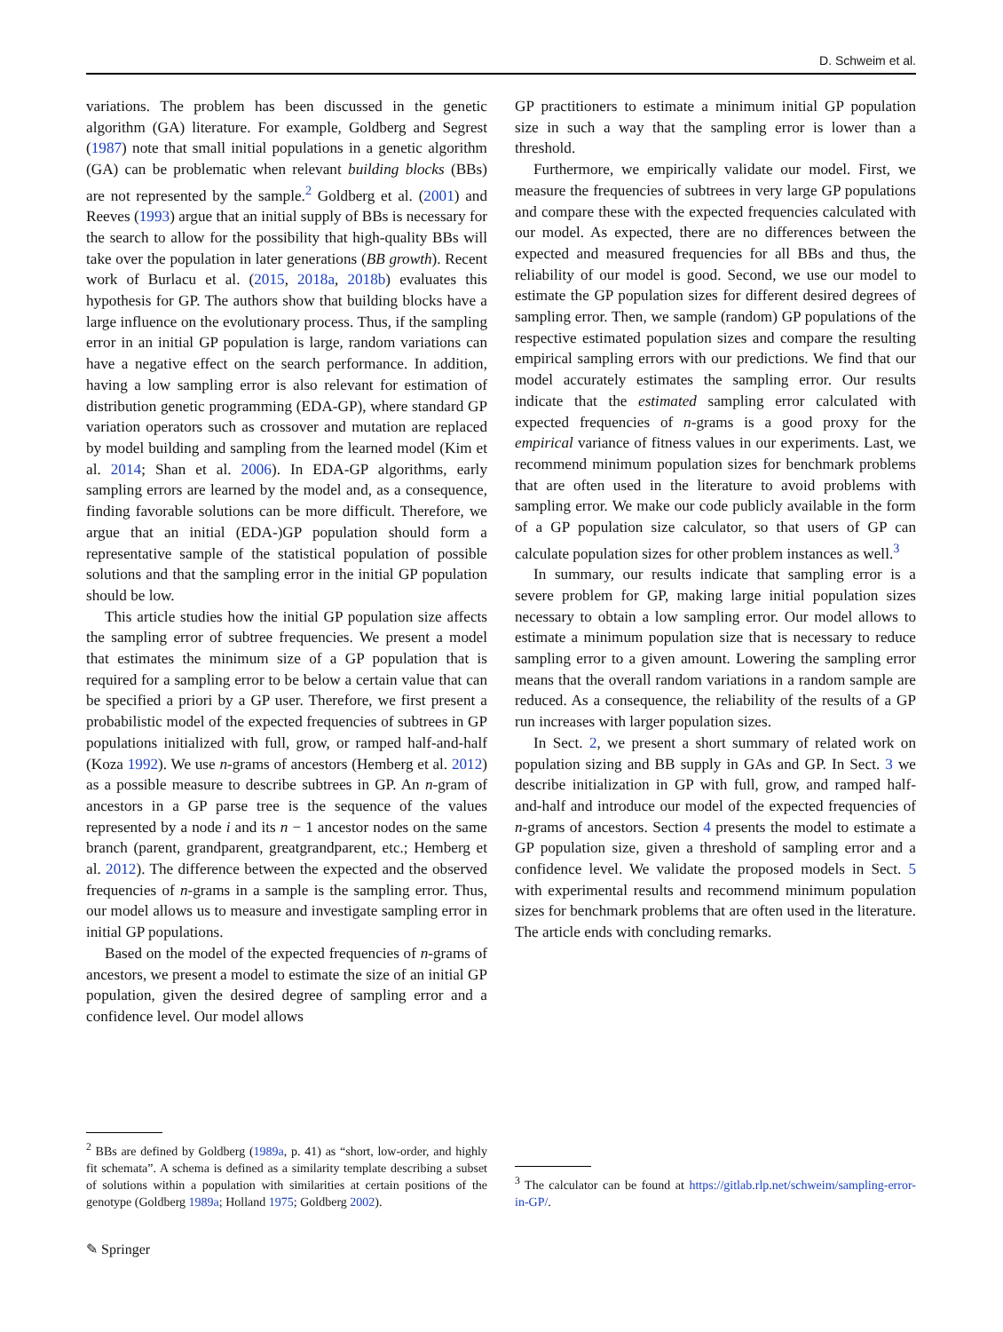D. Schweim et al.
variations. The problem has been discussed in the genetic algorithm (GA) literature. For example, Goldberg and Segrest (1987) note that small initial populations in a genetic algorithm (GA) can be problematic when relevant building blocks (BBs) are not represented by the sample.<sup>2</sup> Goldberg et al. (2001) and Reeves (1993) argue that an initial supply of BBs is necessary for the search to allow for the possibility that high-quality BBs will take over the population in later generations (BB growth). Recent work of Burlacu et al. (2015, 2018a, 2018b) evaluates this hypothesis for GP. The authors show that building blocks have a large influence on the evolutionary process. Thus, if the sampling error in an initial GP population is large, random variations can have a negative effect on the search performance. In addition, having a low sampling error is also relevant for estimation of distribution genetic programming (EDA-GP), where standard GP variation operators such as crossover and mutation are replaced by model building and sampling from the learned model (Kim et al. 2014; Shan et al. 2006). In EDA-GP algorithms, early sampling errors are learned by the model and, as a consequence, finding favorable solutions can be more difficult. Therefore, we argue that an initial (EDA-)GP population should form a representative sample of the statistical population of possible solutions and that the sampling error in the initial GP population should be low.
This article studies how the initial GP population size affects the sampling error of subtree frequencies. We present a model that estimates the minimum size of a GP population that is required for a sampling error to be below a certain value that can be specified a priori by a GP user. Therefore, we first present a probabilistic model of the expected frequencies of subtrees in GP populations initialized with full, grow, or ramped half-and-half (Koza 1992). We use n-grams of ancestors (Hemberg et al. 2012) as a possible measure to describe subtrees in GP. An n-gram of ancestors in a GP parse tree is the sequence of the values represented by a node i and its n − 1 ancestor nodes on the same branch (parent, grandparent, greatgrandparent, etc.; Hemberg et al. 2012). The difference between the expected and the observed frequencies of n-grams in a sample is the sampling error. Thus, our model allows us to measure and investigate sampling error in initial GP populations.
Based on the model of the expected frequencies of n-grams of ancestors, we present a model to estimate the size of an initial GP population, given the desired degree of sampling error and a confidence level. Our model allows
<sup>2</sup> BBs are defined by Goldberg (1989a, p. 41) as “short, low-order, and highly fit schemata”. A schema is defined as a similarity template describing a subset of solutions within a population with similarities at certain positions of the genotype (Goldberg 1989a; Holland 1975; Goldberg 2002).
GP practitioners to estimate a minimum initial GP population size in such a way that the sampling error is lower than a threshold.
Furthermore, we empirically validate our model. First, we measure the frequencies of subtrees in very large GP populations and compare these with the expected frequencies calculated with our model. As expected, there are no differences between the expected and measured frequencies for all BBs and thus, the reliability of our model is good. Second, we use our model to estimate the GP population sizes for different desired degrees of sampling error. Then, we sample (random) GP populations of the respective estimated population sizes and compare the resulting empirical sampling errors with our predictions. We find that our model accurately estimates the sampling error. Our results indicate that the estimated sampling error calculated with expected frequencies of n-grams is a good proxy for the empirical variance of fitness values in our experiments. Last, we recommend minimum population sizes for benchmark problems that are often used in the literature to avoid problems with sampling error. We make our code publicly available in the form of a GP population size calculator, so that users of GP can calculate population sizes for other problem instances as well.<sup>3</sup>
In summary, our results indicate that sampling error is a severe problem for GP, making large initial population sizes necessary to obtain a low sampling error. Our model allows to estimate a minimum population size that is necessary to reduce sampling error to a given amount. Lowering the sampling error means that the overall random variations in a random sample are reduced. As a consequence, the reliability of the results of a GP run increases with larger population sizes.
In Sect. 2, we present a short summary of related work on population sizing and BB supply in GAs and GP. In Sect. 3 we describe initialization in GP with full, grow, and ramped half-and-half and introduce our model of the expected frequencies of n-grams of ancestors. Section 4 presents the model to estimate a GP population size, given a threshold of sampling error and a confidence level. We validate the proposed models in Sect. 5 with experimental results and recommend minimum population sizes for benchmark problems that are often used in the literature. The article ends with concluding remarks.
<sup>3</sup> The calculator can be found at https://gitlab.rlp.net/schweim/sampling-error-in-GP/.
✎ Springer